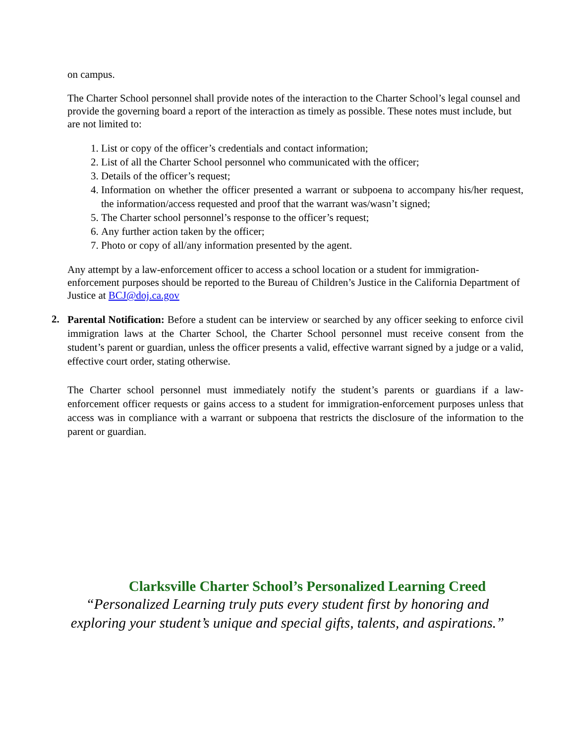on campus.
The Charter School personnel shall provide notes of the interaction to the Charter School’s legal counsel and provide the governing board a report of the interaction as timely as possible. These notes must include, but are not limited to:
1. List or copy of the officer’s credentials and contact information;
2. List of all the Charter School personnel who communicated with the officer;
3. Details of the officer’s request;
4. Information on whether the officer presented a warrant or subpoena to accompany his/her request, the information/access requested and proof that the warrant was/wasn’t signed;
5. The Charter school personnel’s response to the officer’s request;
6. Any further action taken by the officer;
7. Photo or copy of all/any information presented by the agent.
Any attempt by a law-enforcement officer to access a school location or a student for immigration-enforcement purposes should be reported to the Bureau of Children’s Justice in the California Department of Justice at BCJ@doj.ca.gov
2.
Parental Notification: Before a student can be interview or searched by any officer seeking to enforce civil immigration laws at the Charter School, the Charter School personnel must receive consent from the student’s parent or guardian, unless the officer presents a valid, effective warrant signed by a judge or a valid, effective court order, stating otherwise.
The Charter school personnel must immediately notify the student’s parents or guardians if a law-enforcement officer requests or gains access to a student for immigration-enforcement purposes unless that access was in compliance with a warrant or subpoena that restricts the disclosure of the information to the parent or guardian.
Clarksville Charter School’s Personalized Learning Creed
“Personalized Learning truly puts every student first by honoring and exploring your student’s unique and special gifts, talents, and aspirations.”